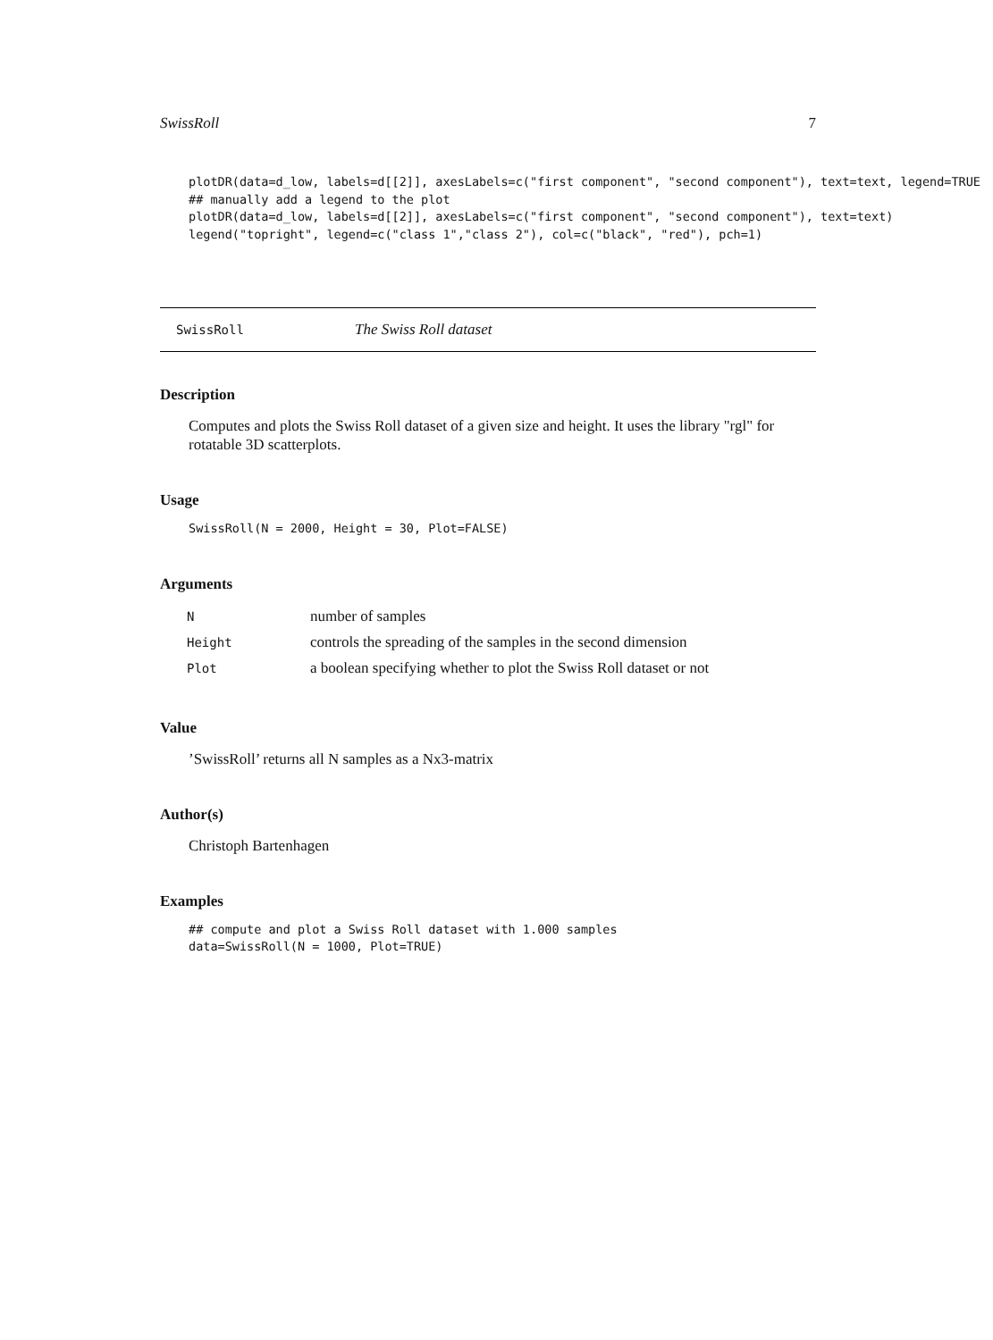SwissRoll 7
plotDR(data=d_low, labels=d[[2]], axesLabels=c("first component", "second component"), text=text, legend=TRUE
## manually add a legend to the plot
plotDR(data=d_low, labels=d[[2]], axesLabels=c("first component", "second component"), text=text)
legend("topright", legend=c("class 1","class 2"), col=c("black", "red"), pch=1)
SwissRoll The Swiss Roll dataset
Description
Computes and plots the Swiss Roll dataset of a given size and height. It uses the library "rgl" for rotatable 3D scatterplots.
Usage
SwissRoll(N = 2000, Height = 30, Plot=FALSE)
Arguments
| N | number of samples |
| Height | controls the spreading of the samples in the second dimension |
| Plot | a boolean specifying whether to plot the Swiss Roll dataset or not |
Value
’SwissRoll’ returns all N samples as a Nx3-matrix
Author(s)
Christoph Bartenhagen
Examples
## compute and plot a Swiss Roll dataset with 1.000 samples
data=SwissRoll(N = 1000, Plot=TRUE)